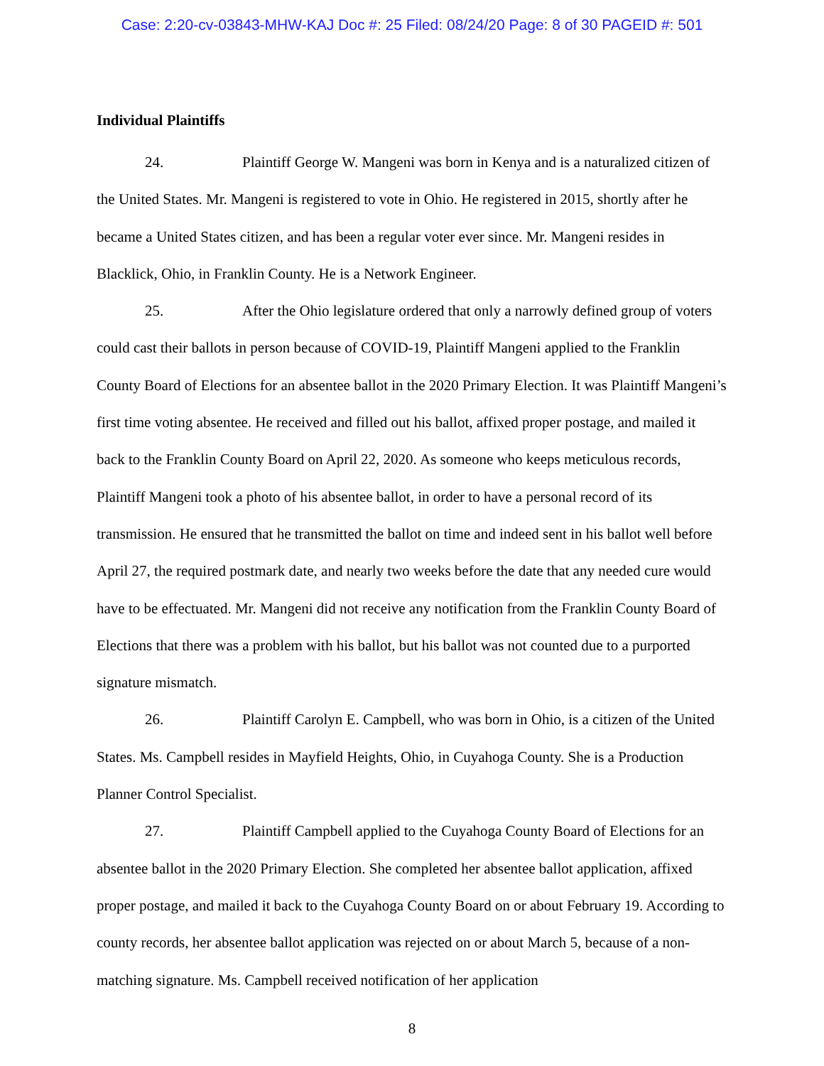Case: 2:20-cv-03843-MHW-KAJ Doc #: 25 Filed: 08/24/20 Page: 8 of 30 PAGEID #: 501
Individual Plaintiffs
24. Plaintiff George W. Mangeni was born in Kenya and is a naturalized citizen of the United States. Mr. Mangeni is registered to vote in Ohio. He registered in 2015, shortly after he became a United States citizen, and has been a regular voter ever since. Mr. Mangeni resides in Blacklick, Ohio, in Franklin County. He is a Network Engineer.
25. After the Ohio legislature ordered that only a narrowly defined group of voters could cast their ballots in person because of COVID-19, Plaintiff Mangeni applied to the Franklin County Board of Elections for an absentee ballot in the 2020 Primary Election. It was Plaintiff Mangeni’s first time voting absentee. He received and filled out his ballot, affixed proper postage, and mailed it back to the Franklin County Board on April 22, 2020. As someone who keeps meticulous records, Plaintiff Mangeni took a photo of his absentee ballot, in order to have a personal record of its transmission. He ensured that he transmitted the ballot on time and indeed sent in his ballot well before April 27, the required postmark date, and nearly two weeks before the date that any needed cure would have to be effectuated. Mr. Mangeni did not receive any notification from the Franklin County Board of Elections that there was a problem with his ballot, but his ballot was not counted due to a purported signature mismatch.
26. Plaintiff Carolyn E. Campbell, who was born in Ohio, is a citizen of the United States. Ms. Campbell resides in Mayfield Heights, Ohio, in Cuyahoga County. She is a Production Planner Control Specialist.
27. Plaintiff Campbell applied to the Cuyahoga County Board of Elections for an absentee ballot in the 2020 Primary Election. She completed her absentee ballot application, affixed proper postage, and mailed it back to the Cuyahoga County Board on or about February 19. According to county records, her absentee ballot application was rejected on or about March 5, because of a non-matching signature. Ms. Campbell received notification of her application
8